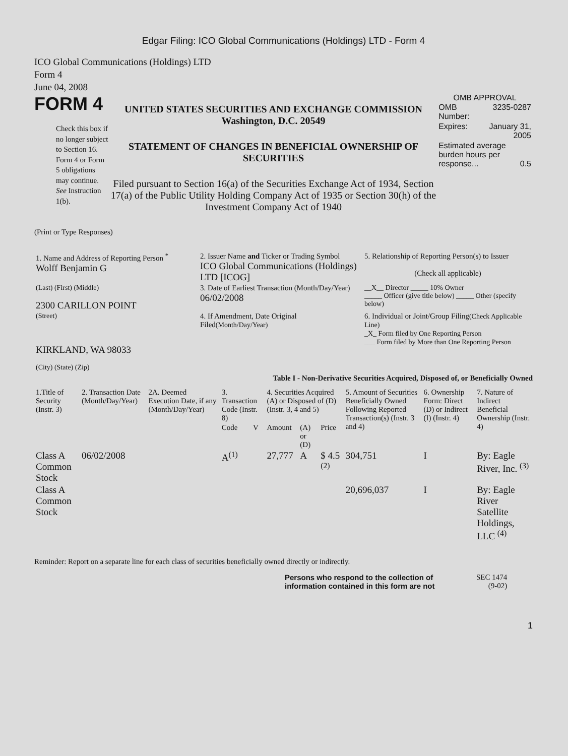Edgar Filing: ICO Global Communications (Holdings) LTD - Form 4
ICO Global Communications (Holdings) LTD
Form 4
June 04, 2008
FORM 4
Check this box if no longer subject to Section 16. Form 4 or Form 5 obligations may continue. See Instruction 1(b).
UNITED STATES SECURITIES AND EXCHANGE COMMISSION
Washington, D.C. 20549
STATEMENT OF CHANGES IN BENEFICIAL OWNERSHIP OF SECURITIES
Filed pursuant to Section 16(a) of the Securities Exchange Act of 1934, Section 17(a) of the Public Utility Holding Company Act of 1935 or Section 30(h) of the Investment Company Act of 1940
OMB APPROVAL
| OMB Number: | 3235-0287 |
| Expires: | January 31, 2005 |
| Estimated average burden hours per response... 0.5 | |
(Print or Type Responses)
| 1. Name and Address of Reporting Person <sup>*</sup> Wolff Benjamin G | 2. Issuer Name and Ticker or Trading Symbol ICO Global Communications (Holdings) LTD [ICOG] | 5. Relationship of Reporting Person(s) to Issuer (Check all applicable) |
| (Last) (First) (Middle) 2300 CARILLON POINT | 3. Date of Earliest Transaction (Month/Day/Year) 06/02/2008 | __X__ Director _____ 10% Owner _____ Officer (give title below) _____ Other (specify below) |
| (Street) KIRKLAND, WA 98033 (City) (State) (Zip) | 4. If Amendment, Date Original Filed (Month/Day/Year) | 6. Individual or Joint/Group Filing (Check Applicable Line) _X_ Form filed by One Reporting Person ___ Form filed by More than One Reporting Person |
Table I - Non-Derivative Securities Acquired, Disposed of, or Beneficially Owned
| 1.Title of Security (Instr. 3) | 2. Transaction Date (Month/Day/Year) | 2A. Deemed Execution Date, if any (Month/Day/Year) | 3. Transaction Code (Instr. 8) | | 4. Securities Acquired (A) or Disposed of (D) (Instr. 3, 4 and 5) | | | 5. Amount of Securities Beneficially Owned Following Reported Transaction(s) (Instr. 3 and 4) | 6. Ownership Form: Direct (D) or Indirect (I) (Instr. 4) | 7. Nature of Indirect Beneficial Ownership (Instr. 4) |
| --- | --- | --- | --- | --- | --- | --- | --- | --- | --- | --- |
| | | | Code | V | Amount | (A) or (D) | Price | | | |
| Class A Common Stock | 06/02/2008 | | A<sup>(1)</sup> | | 27,777 | A | $ 4.5 <sup>(2)</sup> | 304,751 | I | By: Eagle River, Inc. <sup>(3)</sup> |
| Class A Common Stock | | | | | | | | 20,696,037 | I | By: Eagle River Satellite Holdings, LLC <sup>(4)</sup> |
Reminder: Report on a separate line for each class of securities beneficially owned directly or indirectly.
Persons who respond to the collection of information contained in this form are not
SEC 1474
(9-02)
1